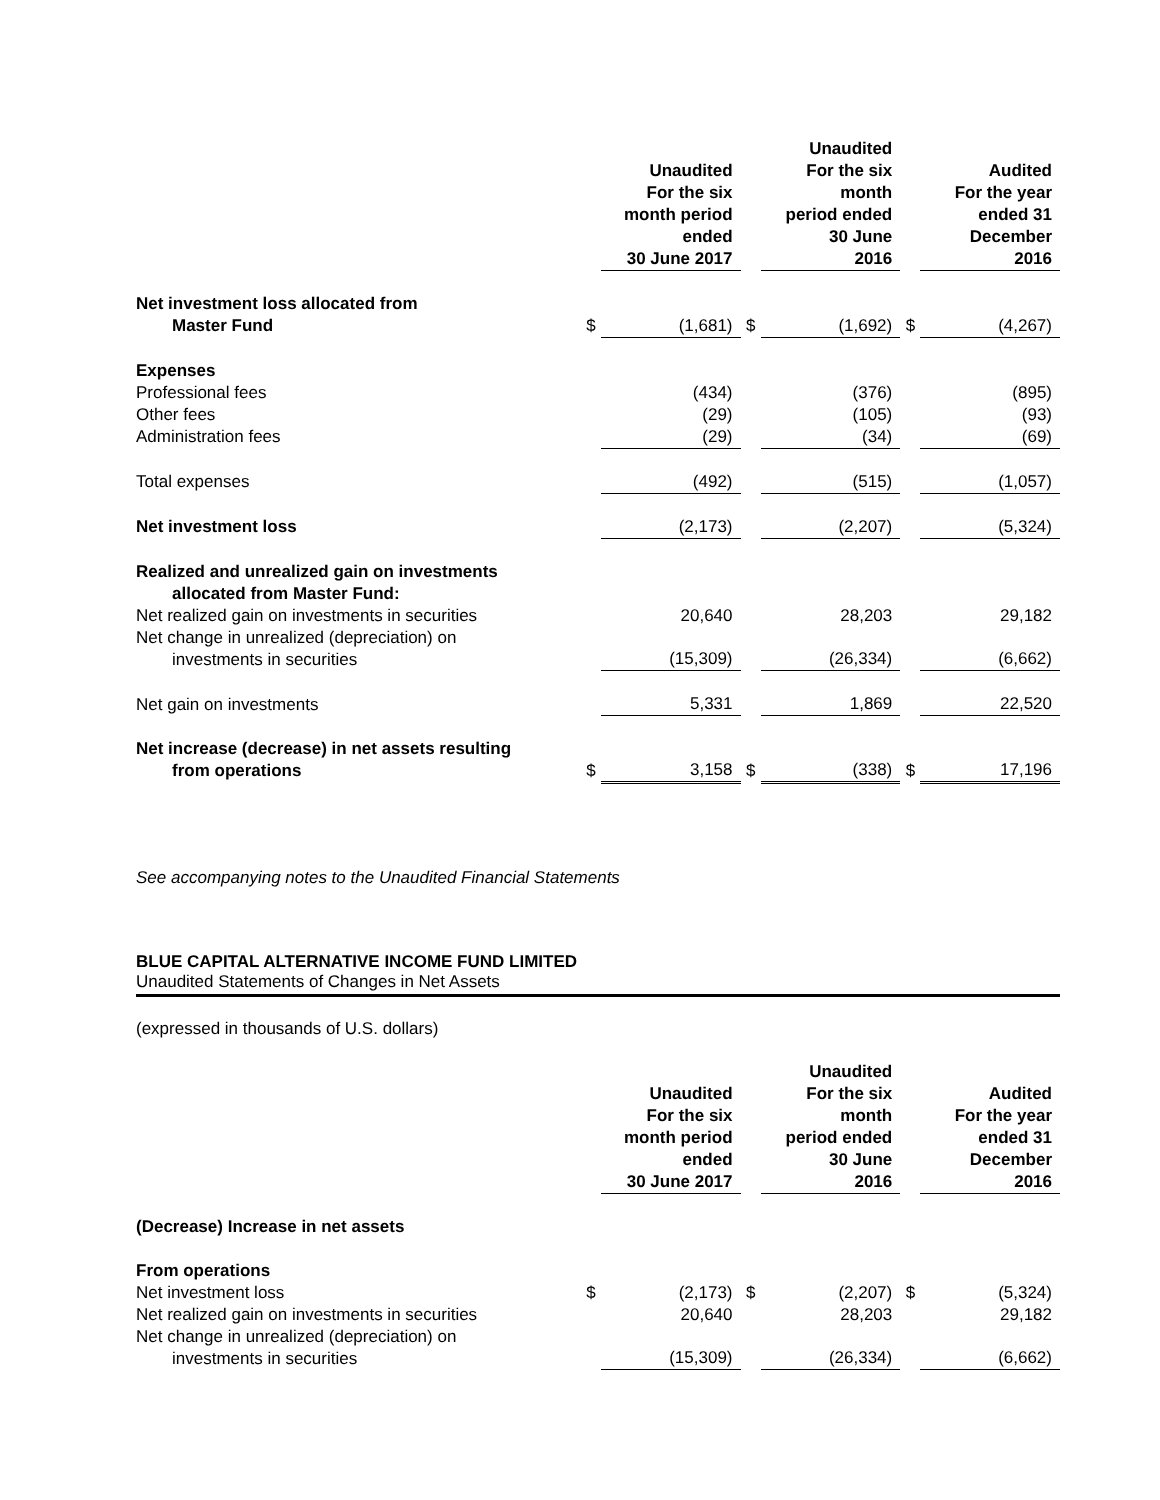| | | Unaudited For the six month period ended 30 June 2017 | | Unaudited For the six month period ended 30 June 2016 | | Audited For the year ended 31 December 2016 |
| --- | --- | --- | --- | --- | --- | --- |
| Net investment loss allocated from Master Fund | $ | (1,681) | $ | (1,692) | $ | (4,267) |
| Expenses | | | | | | |
| Professional fees | | (434) | | (376) | | (895) |
| Other fees | | (29) | | (105) | | (93) |
| Administration fees | | (29) | | (34) | | (69) |
| Total expenses | | (492) | | (515) | | (1,057) |
| Net investment loss | | (2,173) | | (2,207) | | (5,324) |
| Realized and unrealized gain on investments allocated from Master Fund: | | | | | | |
| Net realized gain on investments in securities | | 20,640 | | 28,203 | | 29,182 |
| Net change in unrealized (depreciation) on investments in securities | | (15,309) | | (26,334) | | (6,662) |
| Net gain on investments | | 5,331 | | 1,869 | | 22,520 |
| Net increase (decrease) in net assets resulting from operations | $ | 3,158 | $ | (338) | $ | 17,196 |
See accompanying notes to the Unaudited Financial Statements
BLUE CAPITAL ALTERNATIVE INCOME FUND LIMITED
Unaudited Statements of Changes in Net Assets
(expressed in thousands of U.S. dollars)
| | | Unaudited For the six month period ended 30 June 2017 | | Unaudited For the six month period ended 30 June 2016 | | Audited For the year ended 31 December 2016 |
| --- | --- | --- | --- | --- | --- | --- |
| (Decrease) Increase in net assets | | | | | | |
| From operations | | | | | | |
| Net investment loss | $ | (2,173) | $ | (2,207) | $ | (5,324) |
| Net realized gain on investments in securities | | 20,640 | | 28,203 | | 29,182 |
| Net change in unrealized (depreciation) on investments in securities | | (15,309) | | (26,334) | | (6,662) |